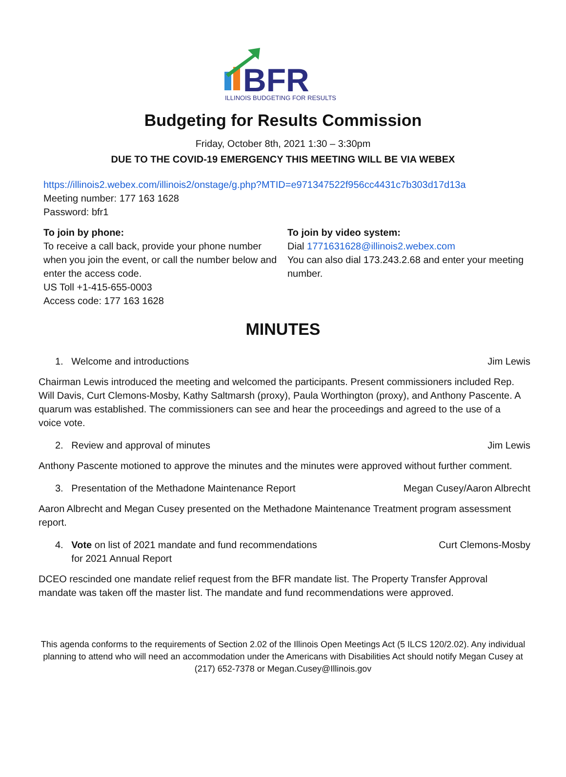BFR
ILLINOIS BUDGETING FOR RESULTS
Budgeting for Results Commission
Friday, October 8th, 2021 1:30 – 3:30pm
DUE TO THE COVID-19 EMERGENCY THIS MEETING WILL BE VIA WEBEX
https://illinois2.webex.com/illinois2/onstage/g.php?MTID=e971347522f956cc4431c7b303d17d13a
Meeting number: 177 163 1628
Password: bfr1
To join by phone:
To receive a call back, provide your phone number when you join the event, or call the number below and enter the access code.
US Toll +1-415-655-0003
Access code: 177 163 1628
To join by video system:
Dial 1771631628@illinois2.webex.com
You can also dial 173.243.2.68 and enter your meeting number.
MINUTES
1. Welcome and introductions Jim Lewis
Chairman Lewis introduced the meeting and welcomed the participants. Present commissioners included Rep. Will Davis, Curt Clemons-Mosby, Kathy Saltmarsh (proxy), Paula Worthington (proxy), and Anthony Pascente. A quarum was established. The commissioners can see and hear the proceedings and agreed to the use of a voice vote.
2. Review and approval of minutes Jim Lewis
Anthony Pascente motioned to approve the minutes and the minutes were approved without further comment.
3. Presentation of the Methadone Maintenance Report Megan Cusey/Aaron Albrecht
Aaron Albrecht and Megan Cusey presented on the Methadone Maintenance Treatment program assessment report.
4. Vote on list of 2021 mandate and fund recommendations
for 2021 Annual Report Curt Clemons-Mosby
DCEO rescinded one mandate relief request from the BFR mandate list. The Property Transfer Approval mandate was taken off the master list. The mandate and fund recommendations were approved.
This agenda conforms to the requirements of Section 2.02 of the Illinois Open Meetings Act (5 ILCS 120/2.02). Any individual planning to attend who will need an accommodation under the Americans with Disabilities Act should notify Megan Cusey at (217) 652-7378 or Megan.Cusey@Illinois.gov